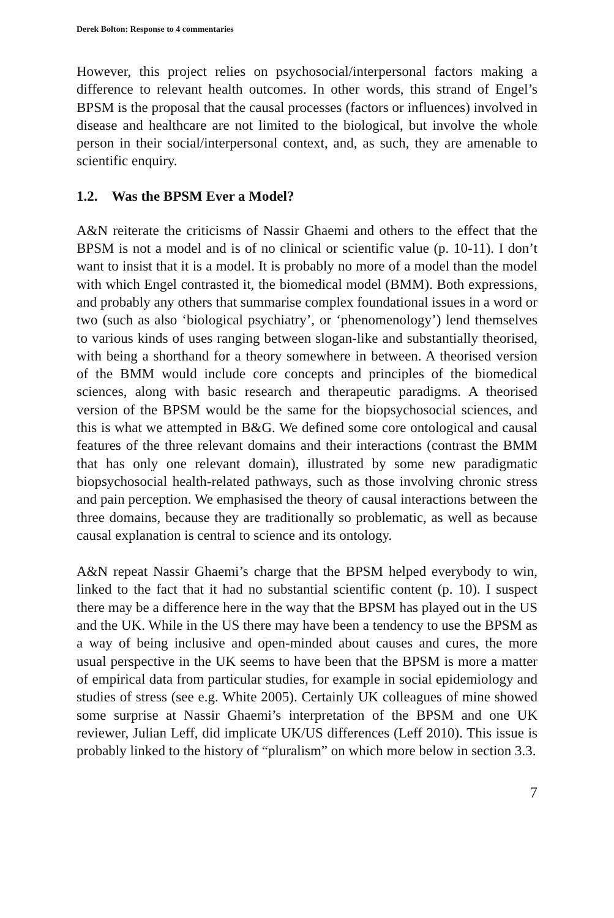Derek Bolton: Response to 4 commentaries
However, this project relies on psychosocial/interpersonal factors making a difference to relevant health outcomes. In other words, this strand of Engel’s BPSM is the proposal that the causal processes (factors or influences) involved in disease and healthcare are not limited to the biological, but involve the whole person in their social/interpersonal context, and, as such, they are amenable to scientific enquiry.
1.2. Was the BPSM Ever a Model?
A&N reiterate the criticisms of Nassir Ghaemi and others to the effect that the BPSM is not a model and is of no clinical or scientific value (p. 10-11). I don’t want to insist that it is a model. It is probably no more of a model than the model with which Engel contrasted it, the biomedical model (BMM). Both expressions, and probably any others that summarise complex foundational issues in a word or two (such as also ‘biological psychiatry’, or ‘phenomenology’) lend themselves to various kinds of uses ranging between slogan-like and substantially theorised, with being a shorthand for a theory somewhere in between. A theorised version of the BMM would include core concepts and principles of the biomedical sciences, along with basic research and therapeutic paradigms. A theorised version of the BPSM would be the same for the biopsychosocial sciences, and this is what we attempted in B&G. We defined some core ontological and causal features of the three relevant domains and their interactions (contrast the BMM that has only one relevant domain), illustrated by some new paradigmatic biopsychosocial health-related pathways, such as those involving chronic stress and pain perception. We emphasised the theory of causal interactions between the three domains, because they are traditionally so problematic, as well as because causal explanation is central to science and its ontology.
A&N repeat Nassir Ghaemi’s charge that the BPSM helped everybody to win, linked to the fact that it had no substantial scientific content (p. 10). I suspect there may be a difference here in the way that the BPSM has played out in the US and the UK. While in the US there may have been a tendency to use the BPSM as a way of being inclusive and open-minded about causes and cures, the more usual perspective in the UK seems to have been that the BPSM is more a matter of empirical data from particular studies, for example in social epidemiology and studies of stress (see e.g. White 2005). Certainly UK colleagues of mine showed some surprise at Nassir Ghaemi’s interpretation of the BPSM and one UK reviewer, Julian Leff, did implicate UK/US differences (Leff 2010). This issue is probably linked to the history of “pluralism” on which more below in section 3.3.
7